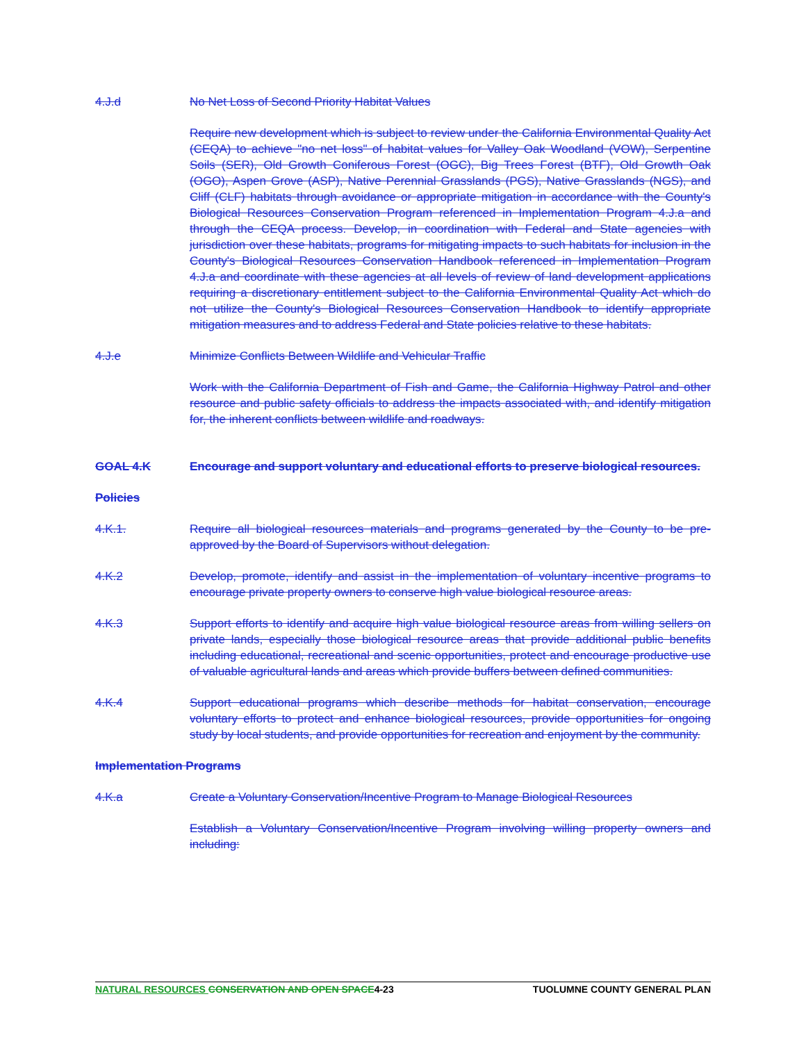4.J.d No Net Loss of Second Priority Habitat Values
Require new development which is subject to review under the California Environmental Quality Act (CEQA) to achieve "no net loss" of habitat values for Valley Oak Woodland (VOW), Serpentine Soils (SER), Old Growth Coniferous Forest (OGC), Big Trees Forest (BTF), Old Growth Oak (OGO), Aspen Grove (ASP), Native Perennial Grasslands (PGS), Native Grasslands (NGS), and Cliff (CLF) habitats through avoidance or appropriate mitigation in accordance with the County's Biological Resources Conservation Program referenced in Implementation Program 4.J.a and through the CEQA process. Develop, in coordination with Federal and State agencies with jurisdiction over these habitats, programs for mitigating impacts to such habitats for inclusion in the County's Biological Resources Conservation Handbook referenced in Implementation Program 4.J.a and coordinate with these agencies at all levels of review of land development applications requiring a discretionary entitlement subject to the California Environmental Quality Act which do not utilize the County's Biological Resources Conservation Handbook to identify appropriate mitigation measures and to address Federal and State policies relative to these habitats.
4.J.e Minimize Conflicts Between Wildlife and Vehicular Traffic
Work with the California Department of Fish and Game, the California Highway Patrol and other resource and public safety officials to address the impacts associated with, and identify mitigation for, the inherent conflicts between wildlife and roadways.
GOAL 4.K Encourage and support voluntary and educational efforts to preserve biological resources.
Policies
4.K.1. Require all biological resources materials and programs generated by the County to be pre-approved by the Board of Supervisors without delegation.
4.K.2 Develop, promote, identify and assist in the implementation of voluntary incentive programs to encourage private property owners to conserve high value biological resource areas.
4.K.3 Support efforts to identify and acquire high value biological resource areas from willing sellers on private lands, especially those biological resource areas that provide additional public benefits including educational, recreational and scenic opportunities, protect and encourage productive use of valuable agricultural lands and areas which provide buffers between defined communities.
4.K.4 Support educational programs which describe methods for habitat conservation, encourage voluntary efforts to protect and enhance biological resources, provide opportunities for ongoing study by local students, and provide opportunities for recreation and enjoyment by the community.
Implementation Programs
4.K.a Create a Voluntary Conservation/Incentive Program to Manage Biological Resources
Establish a Voluntary Conservation/Incentive Program involving willing property owners and including:
NATURAL RESOURCES CONSERVATION AND OPEN SPACE4-23 TUOLUMNE COUNTY GENERAL PLAN